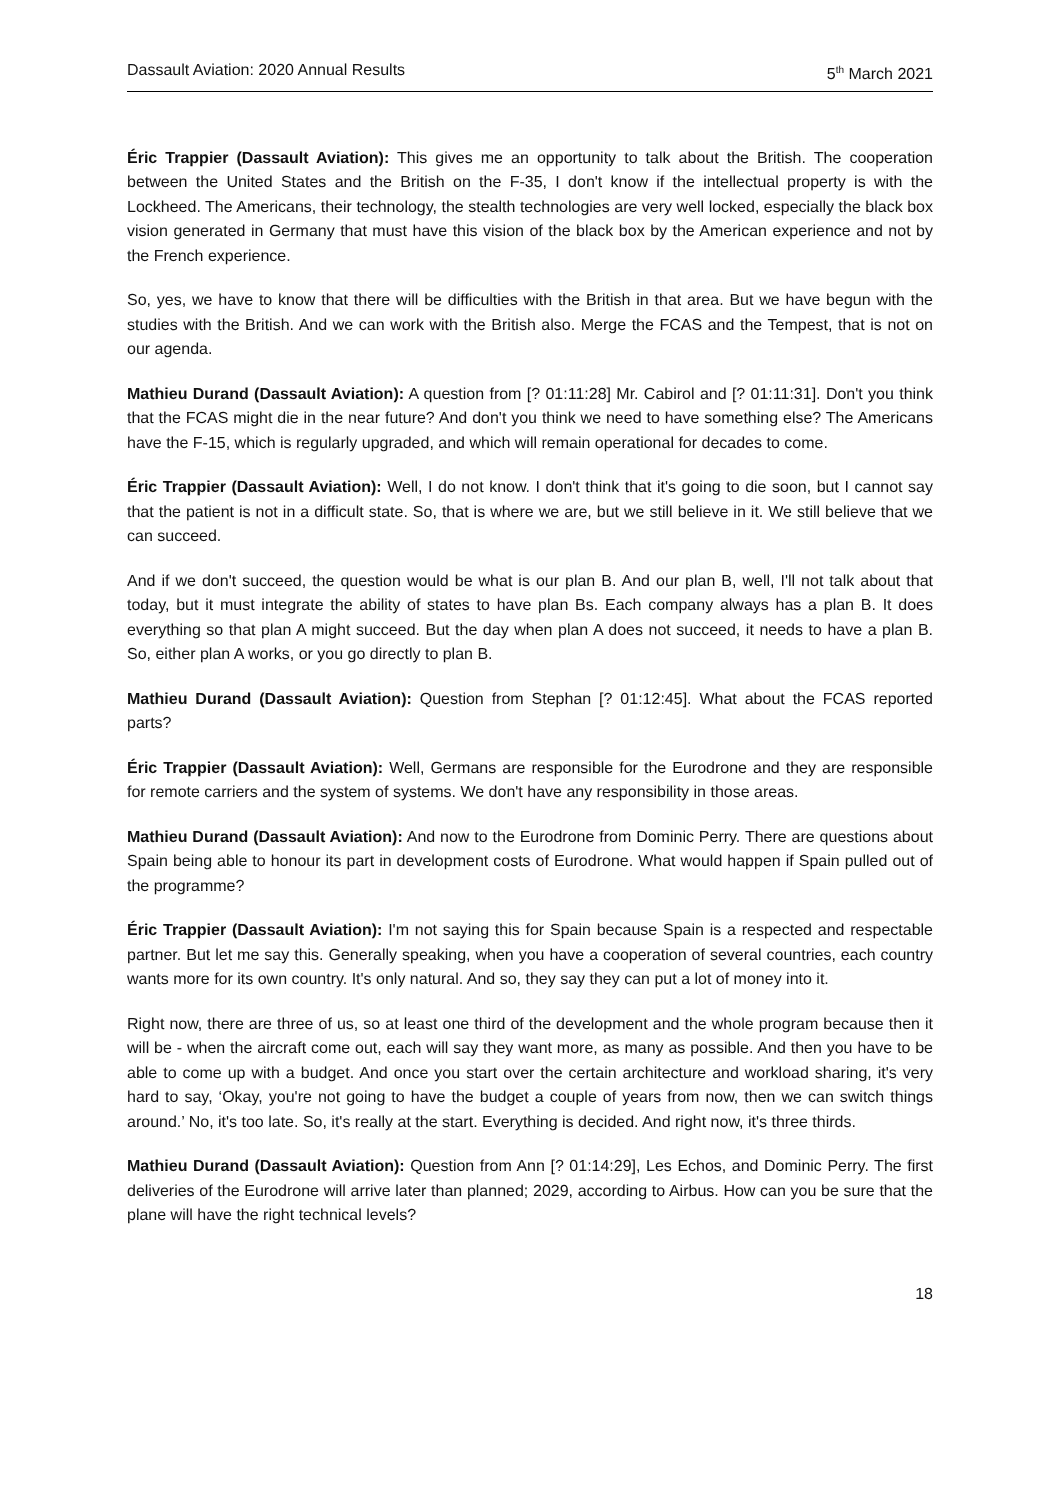Dassault Aviation: 2020 Annual Results 5<sup>th</sup> March 2021
Éric Trappier (Dassault Aviation): This gives me an opportunity to talk about the British. The cooperation between the United States and the British on the F-35, I don't know if the intellectual property is with the Lockheed. The Americans, their technology, the stealth technologies are very well locked, especially the black box vision generated in Germany that must have this vision of the black box by the American experience and not by the French experience.
So, yes, we have to know that there will be difficulties with the British in that area. But we have begun with the studies with the British. And we can work with the British also. Merge the FCAS and the Tempest, that is not on our agenda.
Mathieu Durand (Dassault Aviation): A question from [? 01:11:28] Mr. Cabirol and [? 01:11:31]. Don't you think that the FCAS might die in the near future? And don't you think we need to have something else? The Americans have the F-15, which is regularly upgraded, and which will remain operational for decades to come.
Éric Trappier (Dassault Aviation): Well, I do not know. I don't think that it's going to die soon, but I cannot say that the patient is not in a difficult state. So, that is where we are, but we still believe in it. We still believe that we can succeed.
And if we don't succeed, the question would be what is our plan B. And our plan B, well, I'll not talk about that today, but it must integrate the ability of states to have plan Bs. Each company always has a plan B. It does everything so that plan A might succeed. But the day when plan A does not succeed, it needs to have a plan B. So, either plan A works, or you go directly to plan B.
Mathieu Durand (Dassault Aviation): Question from Stephan [? 01:12:45]. What about the FCAS reported parts?
Éric Trappier (Dassault Aviation): Well, Germans are responsible for the Eurodrone and they are responsible for remote carriers and the system of systems. We don't have any responsibility in those areas.
Mathieu Durand (Dassault Aviation): And now to the Eurodrone from Dominic Perry. There are questions about Spain being able to honour its part in development costs of Eurodrone. What would happen if Spain pulled out of the programme?
Éric Trappier (Dassault Aviation): I'm not saying this for Spain because Spain is a respected and respectable partner. But let me say this. Generally speaking, when you have a cooperation of several countries, each country wants more for its own country. It's only natural. And so, they say they can put a lot of money into it.
Right now, there are three of us, so at least one third of the development and the whole program because then it will be - when the aircraft come out, each will say they want more, as many as possible. And then you have to be able to come up with a budget. And once you start over the certain architecture and workload sharing, it's very hard to say, ‘Okay, you're not going to have the budget a couple of years from now, then we can switch things around.’ No, it's too late. So, it's really at the start. Everything is decided. And right now, it's three thirds.
Mathieu Durand (Dassault Aviation): Question from Ann [? 01:14:29], Les Echos, and Dominic Perry. The first deliveries of the Eurodrone will arrive later than planned; 2029, according to Airbus. How can you be sure that the plane will have the right technical levels?
18